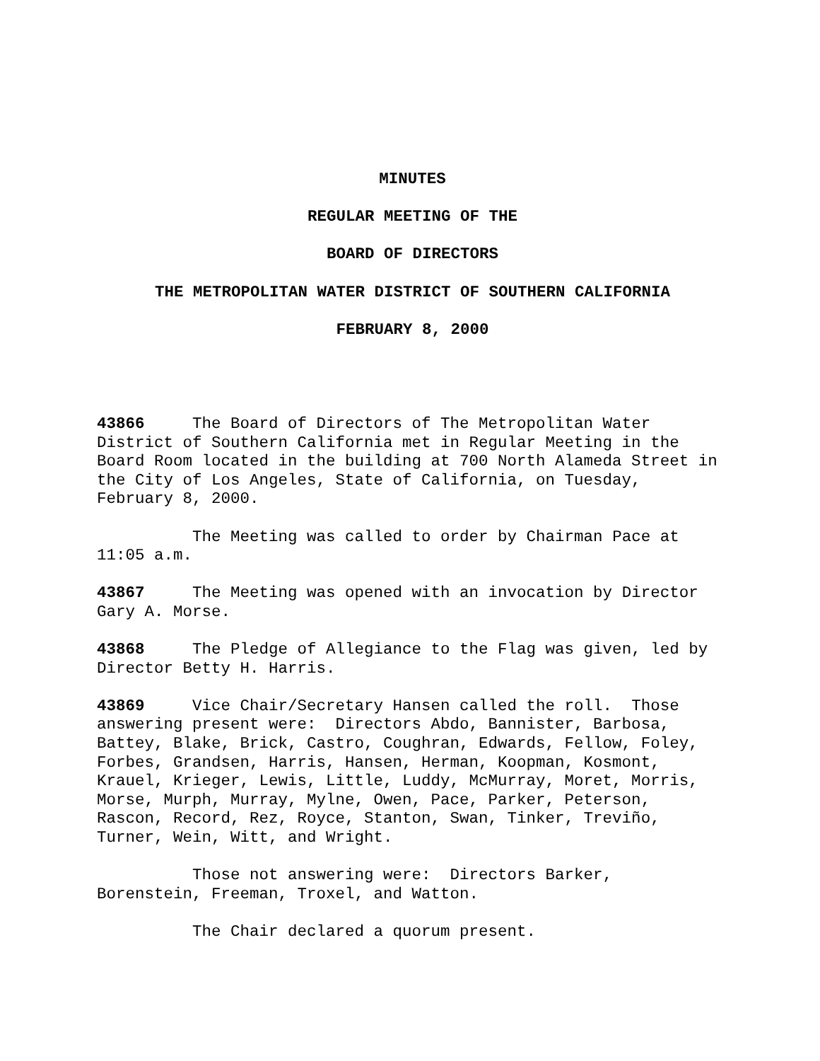MINUTES
REGULAR MEETING OF THE
BOARD OF DIRECTORS
THE METROPOLITAN WATER DISTRICT OF SOUTHERN CALIFORNIA
FEBRUARY 8, 2000
43866 The Board of Directors of The Metropolitan Water District of Southern California met in Regular Meeting in the Board Room located in the building at 700 North Alameda Street in the City of Los Angeles, State of California, on Tuesday, February 8, 2000.
The Meeting was called to order by Chairman Pace at 11:05 a.m.
43867 The Meeting was opened with an invocation by Director Gary A. Morse.
43868 The Pledge of Allegiance to the Flag was given, led by Director Betty H. Harris.
43869 Vice Chair/Secretary Hansen called the roll. Those answering present were: Directors Abdo, Bannister, Barbosa, Battey, Blake, Brick, Castro, Coughran, Edwards, Fellow, Foley, Forbes, Grandsen, Harris, Hansen, Herman, Koopman, Kosmont, Krauel, Krieger, Lewis, Little, Luddy, McMurray, Moret, Morris, Morse, Murph, Murray, Mylne, Owen, Pace, Parker, Peterson, Rascon, Record, Rez, Royce, Stanton, Swan, Tinker, Treviño, Turner, Wein, Witt, and Wright.
Those not answering were: Directors Barker, Borenstein, Freeman, Troxel, and Watton.
The Chair declared a quorum present.